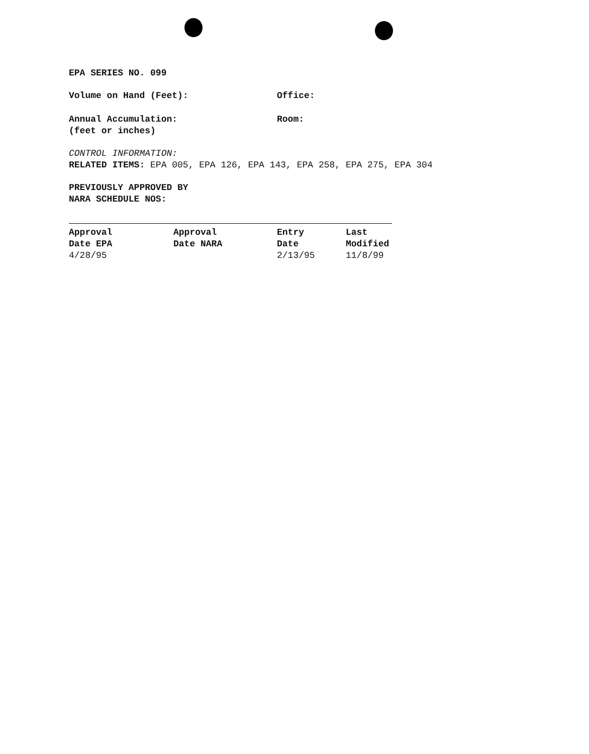EPA SERIES NO. 099
Volume on Hand (Feet): Office:
Annual Accumulation:
(feet or inches)
Room:
CONTROL INFORMATION:
RELATED ITEMS: EPA 005, EPA 126, EPA 143, EPA 258, EPA 275, EPA 304
PREVIOUSLY APPROVED BY
NARA SCHEDULE NOS:
| Approval Date EPA | Approval Date NARA | Entry Date | Last Modified |
| --- | --- | --- | --- |
| 4/28/95 | | 2/13/95 | 11/8/99 |